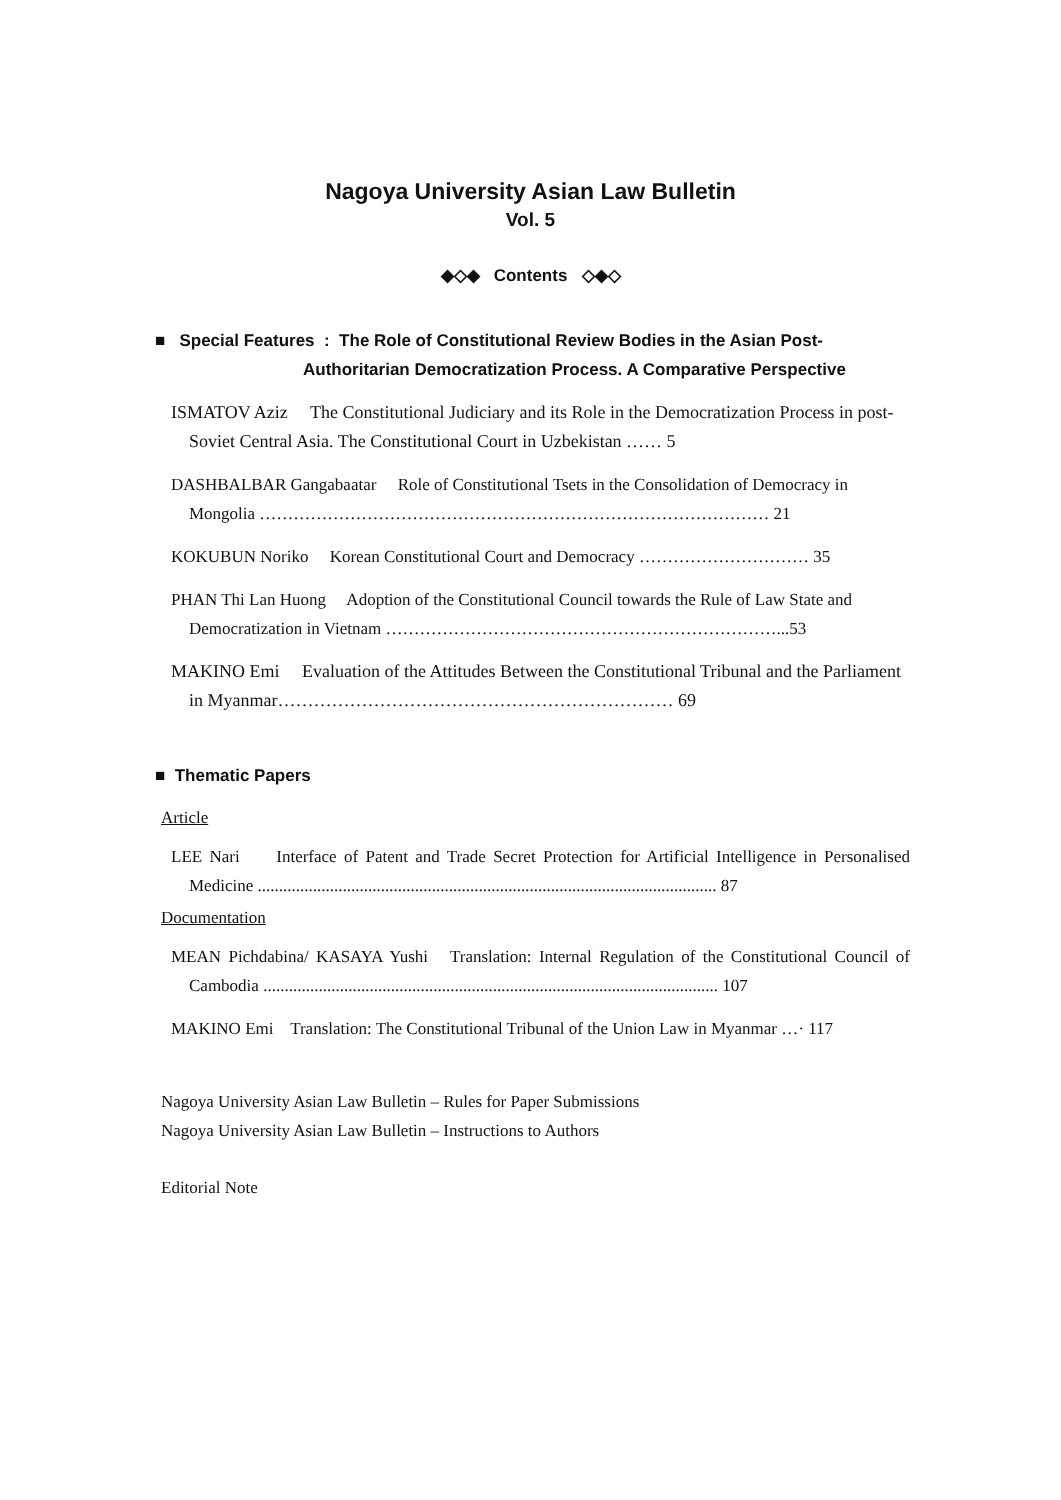Nagoya University Asian Law Bulletin
Vol. 5
◆◇◆ Contents ◇◆◇
■ Special Features : The Role of Constitutional Review Bodies in the Asian Post-
Authoritarian Democratization Process. A Comparative Perspective
ISMATOV Aziz The Constitutional Judiciary and its Role in the Democratization Process in post-Soviet Central Asia. The Constitutional Court in Uzbekistan …… 5
DASHBALBAR Gangabaatar Role of Constitutional Tsets in the Consolidation of Democracy in Mongolia ……………………………………………………………………………… 21
KOKUBUN Noriko Korean Constitutional Court and Democracy ………………………… 35
PHAN Thi Lan Huong Adoption of the Constitutional Council towards the Rule of Law State and Democratization in Vietnam ……………………………………………………………...53
MAKINO Emi Evaluation of the Attitudes Between the Constitutional Tribunal and the Parliament in Myanmar………………………………………………………… 69
■ Thematic Papers
Article
LEE Nari Interface of Patent and Trade Secret Protection for Artificial Intelligence in Personalised Medicine ............................................................................................................ 87
Documentation
MEAN Pichdabina/ KASAYA Yushi Translation: Internal Regulation of the Constitutional Council of Cambodia ........................................................................................................... 107
MAKINO Emi Translation: The Constitutional Tribunal of the Union Law in Myanmar …· 117
Nagoya University Asian Law Bulletin – Rules for Paper Submissions
Nagoya University Asian Law Bulletin – Instructions to Authors
Editorial Note